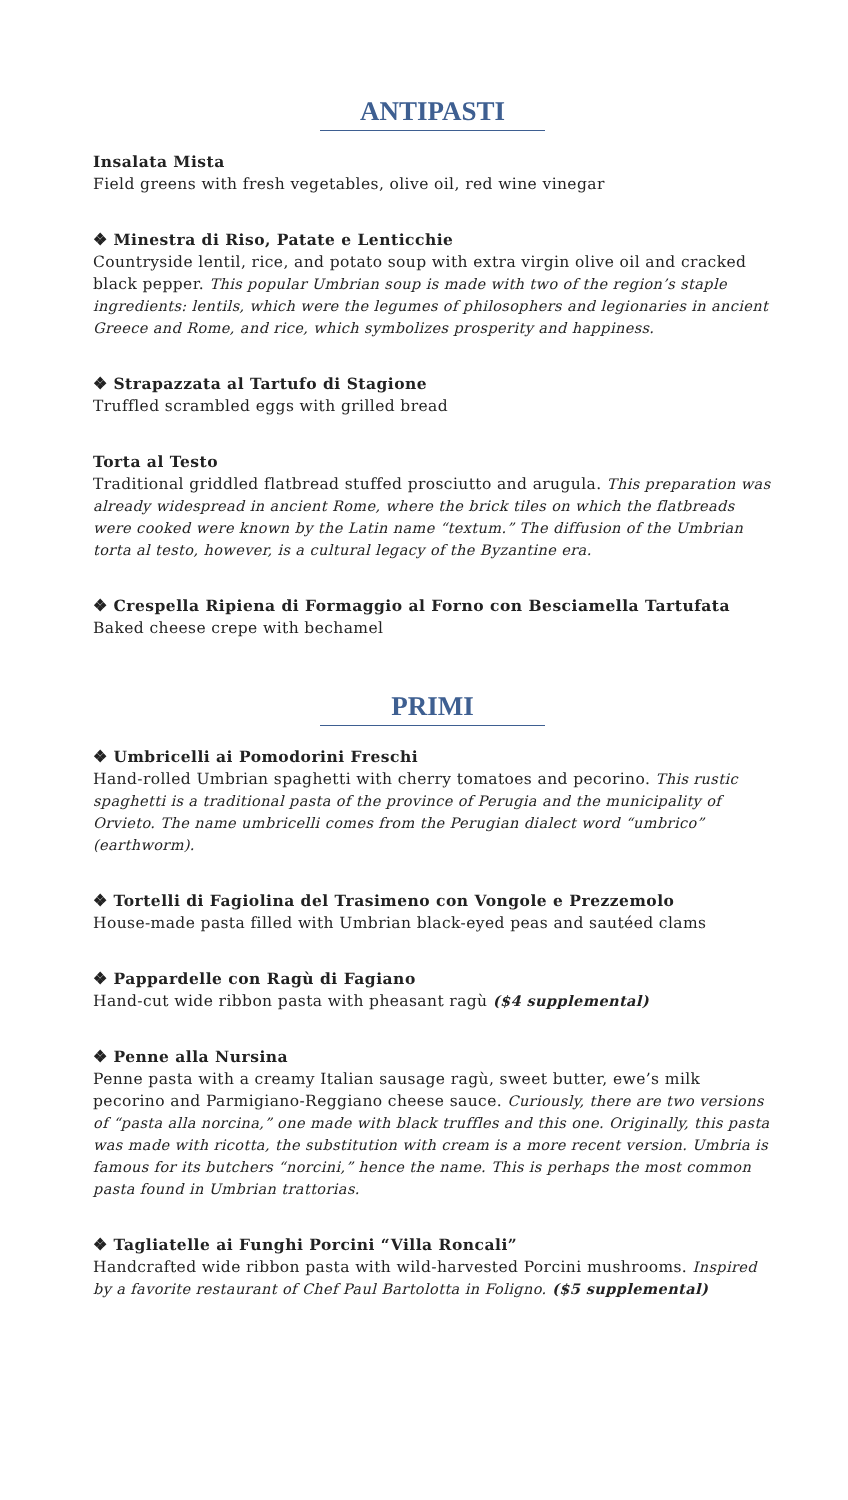ANTIPASTI
Insalata Mista
Field greens with fresh vegetables, olive oil, red wine vinegar
❖ Minestra di Riso, Patate e Lenticchie
Countryside lentil, rice, and potato soup with extra virgin olive oil and cracked black pepper. This popular Umbrian soup is made with two of the region’s staple ingredients: lentils, which were the legumes of philosophers and legionaries in ancient Greece and Rome, and rice, which symbolizes prosperity and happiness.
❖ Strapazzata al Tartufo di Stagione
Truffled scrambled eggs with grilled bread
Torta al Testo
Traditional griddled flatbread stuffed prosciutto and arugula. This preparation was already widespread in ancient Rome, where the brick tiles on which the flatbreads were cooked were known by the Latin name “textum.” The diffusion of the Umbrian torta al testo, however, is a cultural legacy of the Byzantine era.
❖ Crespella Ripiena di Formaggio al Forno con Besciamella Tartufata
Baked cheese crepe with bechamel
PRIMI
❖ Umbricelli ai Pomodorini Freschi
Hand-rolled Umbrian spaghetti with cherry tomatoes and pecorino. This rustic spaghetti is a traditional pasta of the province of Perugia and the municipality of Orvieto. The name umbricelli comes from the Perugian dialect word “umbrico” (earthworm).
❖ Tortelli di Fagiolina del Trasimeno con Vongole e Prezzemolo
House-made pasta filled with Umbrian black-eyed peas and sautéed clams
❖ Pappardelle con Ragù di Fagiano
Hand-cut wide ribbon pasta with pheasant ragù ($4 supplemental)
❖ Penne alla Nursina
Penne pasta with a creamy Italian sausage ragù, sweet butter, ewe’s milk pecorino and Parmigiano-Reggiano cheese sauce. Curiously, there are two versions of “pasta alla norcina,” one made with black truffles and this one. Originally, this pasta was made with ricotta, the substitution with cream is a more recent version. Umbria is famous for its butchers “norcini,” hence the name. This is perhaps the most common pasta found in Umbrian trattorias.
❖ Tagliatelle ai Funghi Porcini “Villa Roncali”
Handcrafted wide ribbon pasta with wild-harvested Porcini mushrooms. Inspired by a favorite restaurant of Chef Paul Bartolotta in Foligno. ($5 supplemental)